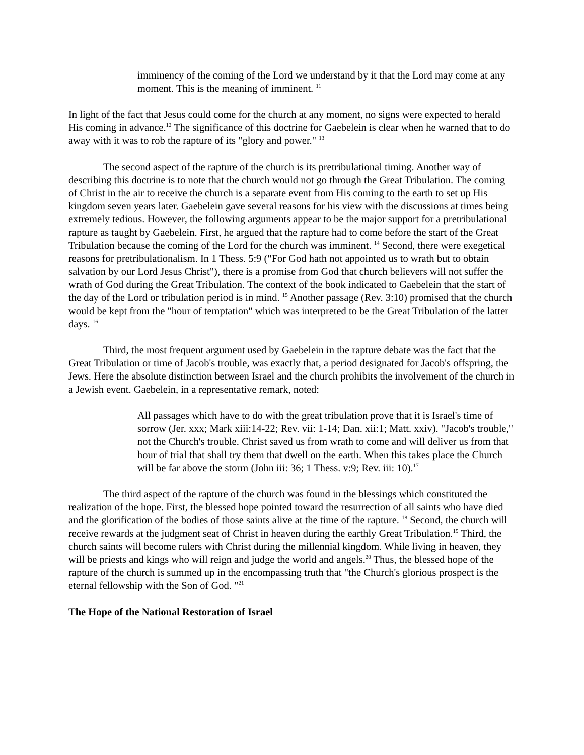imminency of the coming of the Lord we understand by it that the Lord may come at any moment. This is the meaning of imminent. <sup>11</sup>
In light of the fact that Jesus could come for the church at any moment, no signs were expected to herald His coming in advance.<sup>12</sup> The significance of this doctrine for Gaebelein is clear when he warned that to do away with it was to rob the rapture of its "glory and power." <sup>13</sup>
The second aspect of the rapture of the church is its pretribulational timing. Another way of describing this doctrine is to note that the church would not go through the Great Tribulation. The coming of Christ in the air to receive the church is a separate event from His coming to the earth to set up His kingdom seven years later. Gaebelein gave several reasons for his view with the discussions at times being extremely tedious. However, the following arguments appear to be the major support for a pretribulational rapture as taught by Gaebelein. First, he argued that the rapture had to come before the start of the Great Tribulation because the coming of the Lord for the church was imminent. <sup>14</sup> Second, there were exegetical reasons for pretribulationalism. In 1 Thess. 5:9 ("For God hath not appointed us to wrath but to obtain salvation by our Lord Jesus Christ"), there is a promise from God that church believers will not suffer the wrath of God during the Great Tribulation. The context of the book indicated to Gaebelein that the start of the day of the Lord or tribulation period is in mind. <sup>15</sup> Another passage (Rev. 3:10) promised that the church would be kept from the "hour of temptation" which was interpreted to be the Great Tribulation of the latter days. <sup>16</sup>
Third, the most frequent argument used by Gaebelein in the rapture debate was the fact that the Great Tribulation or time of Jacob's trouble, was exactly that, a period designated for Jacob's offspring, the Jews. Here the absolute distinction between Israel and the church prohibits the involvement of the church in a Jewish event. Gaebelein, in a representative remark, noted:
All passages which have to do with the great tribulation prove that it is Israel's time of sorrow (Jer. xxx; Mark xiii:14-22; Rev. vii: 1-14; Dan. xii:1; Matt. xxiv). "Jacob's trouble," not the Church's trouble. Christ saved us from wrath to come and will deliver us from that hour of trial that shall try them that dwell on the earth. When this takes place the Church will be far above the storm (John iii: 36; 1 Thess. v:9; Rev. iii: 10).<sup>17</sup>
The third aspect of the rapture of the church was found in the blessings which constituted the realization of the hope. First, the blessed hope pointed toward the resurrection of all saints who have died and the glorification of the bodies of those saints alive at the time of the rapture. <sup>18</sup> Second, the church will receive rewards at the judgment seat of Christ in heaven during the earthly Great Tribulation.<sup>19</sup> Third, the church saints will become rulers with Christ during the millennial kingdom. While living in heaven, they will be priests and kings who will reign and judge the world and angels.<sup>20</sup> Thus, the blessed hope of the rapture of the church is summed up in the encompassing truth that "the Church's glorious prospect is the eternal fellowship with the Son of God. "<sup>21</sup>
The Hope of the National Restoration of Israel